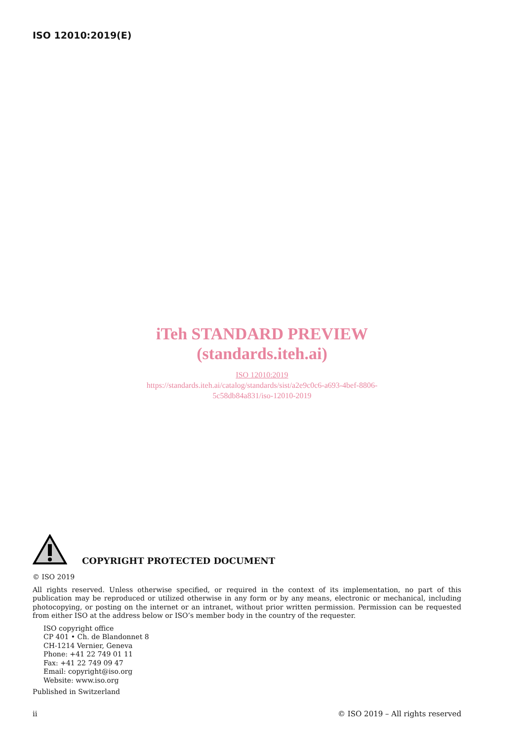ISO 12010:2019(E)
iTeh STANDARD PREVIEW
(standards.iteh.ai)
ISO 12010:2019
https://standards.iteh.ai/catalog/standards/sist/a2e9c0c6-a693-4bef-8806-
5c58db84a831/iso-12010-2019
COPYRIGHT PROTECTED DOCUMENT
© ISO 2019
All rights reserved. Unless otherwise specified, or required in the context of its implementation, no part of this publication may be reproduced or utilized otherwise in any form or by any means, electronic or mechanical, including photocopying, or posting on the internet or an intranet, without prior written permission. Permission can be requested from either ISO at the address below or ISO’s member body in the country of the requester.
ISO copyright office
CP 401 • Ch. de Blandonnet 8
CH-1214 Vernier, Geneva
Phone: +41 22 749 01 11
Fax: +41 22 749 09 47
Email: copyright@iso.org
Website: www.iso.org
Published in Switzerland
ii © ISO 2019 – All rights reserved